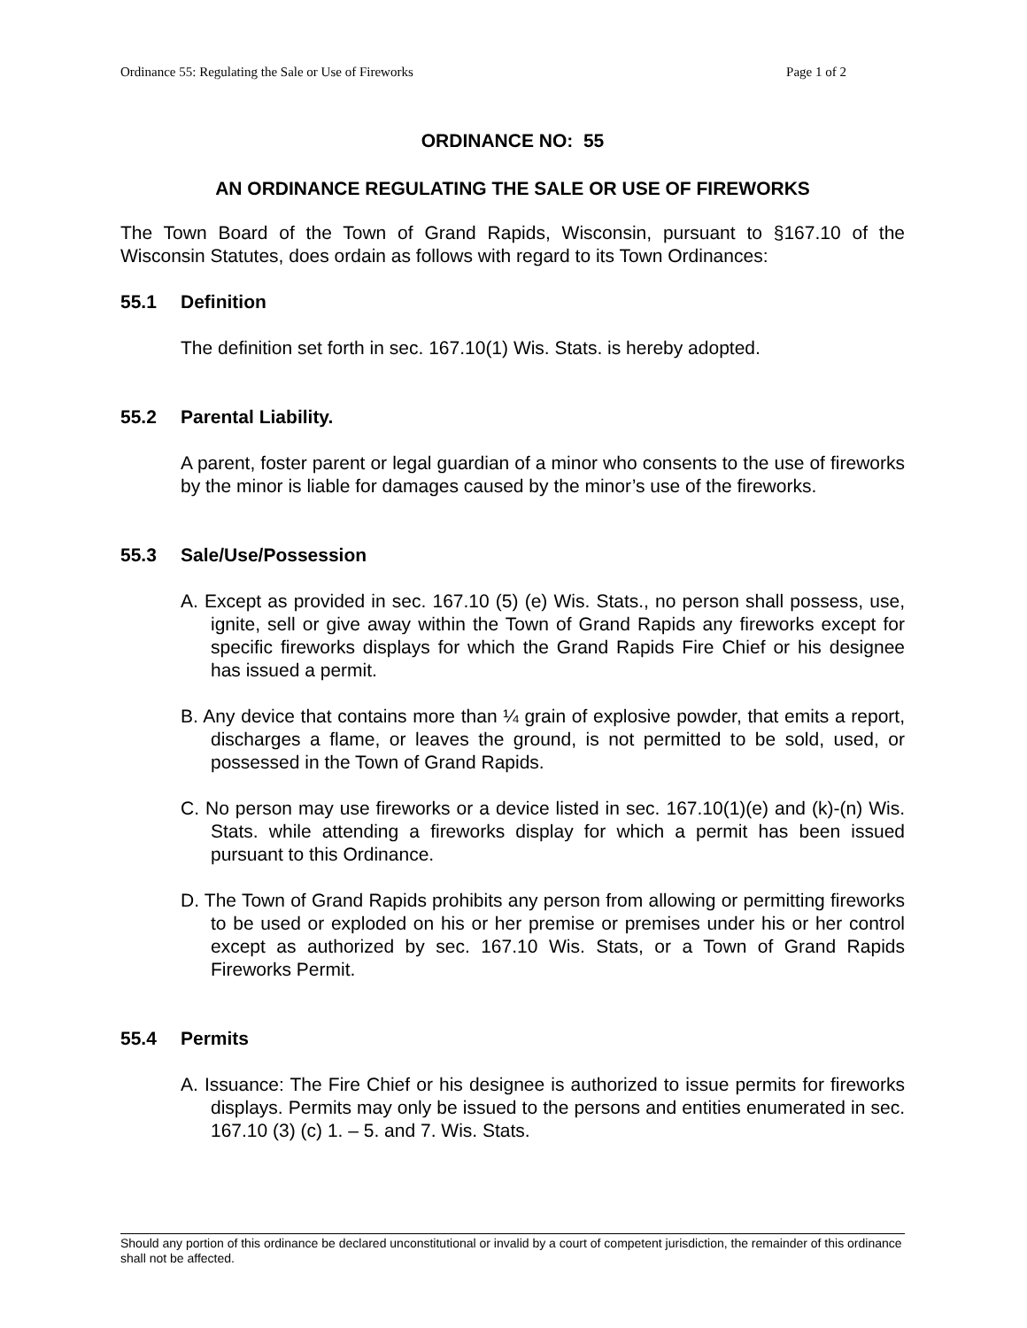Ordinance 55: Regulating the Sale or Use of Fireworks Page 1 of 2
ORDINANCE NO: 55
AN ORDINANCE REGULATING THE SALE OR USE OF FIREWORKS
The Town Board of the Town of Grand Rapids, Wisconsin, pursuant to §167.10 of the Wisconsin Statutes, does ordain as follows with regard to its Town Ordinances:
55.1 Definition
The definition set forth in sec. 167.10(1) Wis. Stats. is hereby adopted.
55.2 Parental Liability.
A parent, foster parent or legal guardian of a minor who consents to the use of fireworks by the minor is liable for damages caused by the minor’s use of the fireworks.
55.3 Sale/Use/Possession
A. Except as provided in sec. 167.10 (5) (e) Wis. Stats., no person shall possess, use, ignite, sell or give away within the Town of Grand Rapids any fireworks except for specific fireworks displays for which the Grand Rapids Fire Chief or his designee has issued a permit.
B. Any device that contains more than ¼ grain of explosive powder, that emits a report, discharges a flame, or leaves the ground, is not permitted to be sold, used, or possessed in the Town of Grand Rapids.
C. No person may use fireworks or a device listed in sec. 167.10(1)(e) and (k)-(n) Wis. Stats. while attending a fireworks display for which a permit has been issued pursuant to this Ordinance.
D. The Town of Grand Rapids prohibits any person from allowing or permitting fireworks to be used or exploded on his or her premise or premises under his or her control except as authorized by sec. 167.10 Wis. Stats, or a Town of Grand Rapids Fireworks Permit.
55.4 Permits
A. Issuance: The Fire Chief or his designee is authorized to issue permits for fireworks displays. Permits may only be issued to the persons and entities enumerated in sec. 167.10 (3) (c) 1. – 5. and 7. Wis. Stats.
Should any portion of this ordinance be declared unconstitutional or invalid by a court of competent jurisdiction, the remainder of this ordinance shall not be affected.